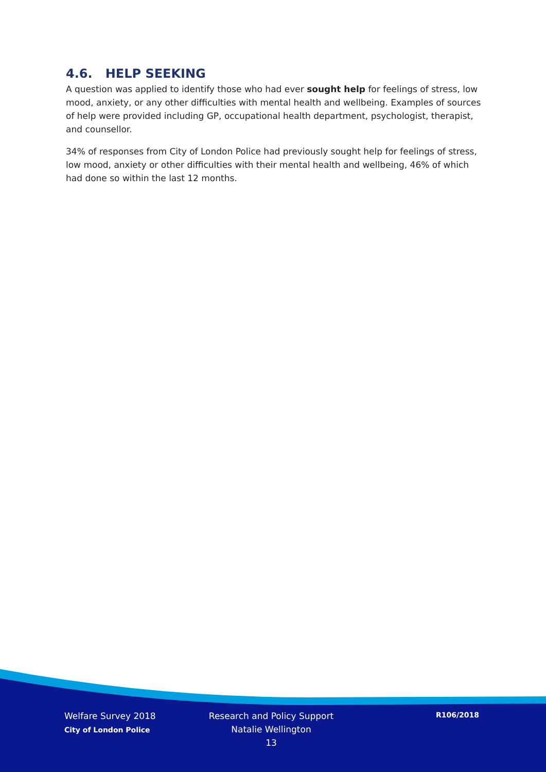4.6. HELP SEEKING
A question was applied to identify those who had ever sought help for feelings of stress, low mood, anxiety, or any other difficulties with mental health and wellbeing. Examples of sources of help were provided including GP, occupational health department, psychologist, therapist, and counsellor.
34% of responses from City of London Police had previously sought help for feelings of stress, low mood, anxiety or other difficulties with their mental health and wellbeing, 46% of which had done so within the last 12 months.
Welfare Survey 2018
City of London Police
Research and Policy Support
Natalie Wellington
13
R106/2018